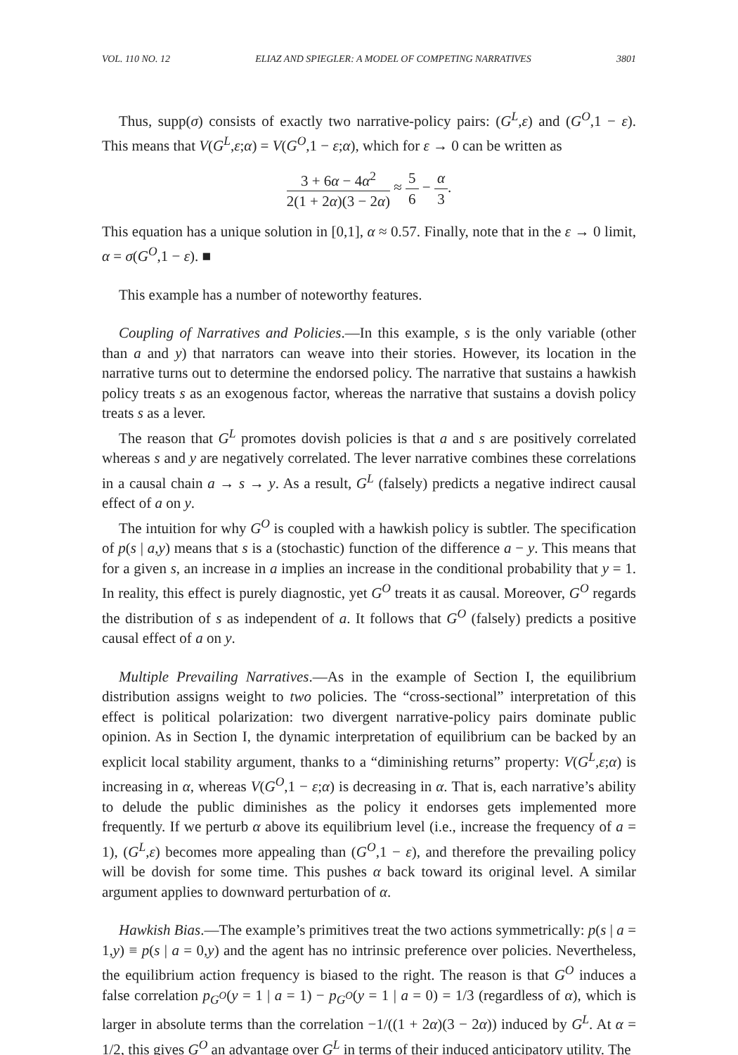VOL. 110 NO. 12 ELIAZ AND SPIEGLER: A MODEL OF COMPETING NARRATIVES 3801
Thus, supp(σ) consists of exactly two narrative-policy pairs: (G<sup>L</sup>,ε) and (G<sup>O</sup>,1 − ε). This means that V(G<sup>L</sup>,ε;α) = V(G<sup>O</sup>,1 − ε;α), which for ε → 0 can be written as
3 + 6α − 4α<sup>2</sup> 2(1 + 2α)(3 − 2α) ≈ 5 6 − α 3.
This equation has a unique solution in [0,1], α ≈ 0.57. Finally, note that in the ε → 0 limit, α = σ(G<sup>O</sup>,1 − ε). ■
This example has a number of noteworthy features.
Coupling of Narratives and Policies.—In this example, s is the only variable (other than a and y) that narrators can weave into their stories. However, its location in the narrative turns out to determine the endorsed policy. The narrative that sustains a hawkish policy treats s as an exogenous factor, whereas the narrative that sustains a dovish policy treats s as a lever.
The reason that G<sup>L</sup> promotes dovish policies is that a and s are positively correlated whereas s and y are negatively correlated. The lever narrative combines these correlations in a causal chain a → s → y. As a result, G<sup>L</sup> (falsely) predicts a negative indirect causal effect of a on y.
The intuition for why G<sup>O</sup> is coupled with a hawkish policy is subtler. The specification of p(s | a,y) means that s is a (stochastic) function of the difference a − y. This means that for a given s, an increase in a implies an increase in the conditional probability that y = 1. In reality, this effect is purely diagnostic, yet G<sup>O</sup> treats it as causal. Moreover, G<sup>O</sup> regards the distribution of s as independent of a. It follows that G<sup>O</sup> (falsely) predicts a positive causal effect of a on y.
Multiple Prevailing Narratives.—As in the example of Section I, the equilibrium distribution assigns weight to two policies. The “cross-sectional” interpretation of this effect is political polarization: two divergent narrative-policy pairs dominate public opinion. As in Section I, the dynamic interpretation of equilibrium can be backed by an explicit local stability argument, thanks to a “diminishing returns” property: V(G<sup>L</sup>,ε;α) is increasing in α, whereas V(G<sup>O</sup>,1 − ε;α) is decreasing in α. That is, each narrative’s ability to delude the public diminishes as the policy it endorses gets implemented more frequently. If we perturb α above its equilibrium level (i.e., increase the frequency of a = 1), (G<sup>L</sup>,ε) becomes more appealing than (G<sup>O</sup>,1 − ε), and therefore the prevailing policy will be dovish for some time. This pushes α back toward its original level. A similar argument applies to downward perturbation of α.
Hawkish Bias.—The example’s primitives treat the two actions symmetrically: p(s | a = 1,y) ≡ p(s | a = 0,y) and the agent has no intrinsic preference over policies. Nevertheless, the equilibrium action frequency is biased to the right. The reason is that G<sup>O</sup> induces a false correlation p<sub>G<sup>O</sup></sub>(y = 1 | a = 1) − p<sub>G<sup>O</sup></sub>(y = 1 | a = 0) = 1/3 (regardless of α), which is larger in absolute terms than the correlation −1/((1 + 2α)(3 − 2α)) induced by G<sup>L</sup>. At α = 1/2, this gives G<sup>O</sup> an advantage over G<sup>L</sup> in terms of their induced anticipatory utility. The